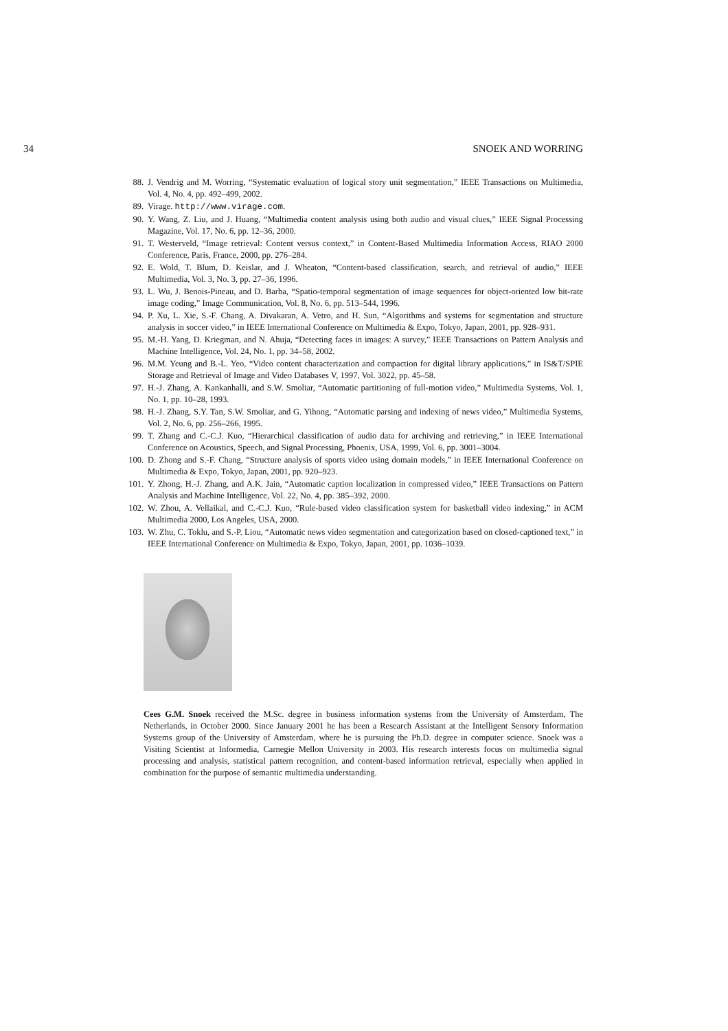34 SNOEK AND WORRING
88. J. Vendrig and M. Worring, “Systematic evaluation of logical story unit segmentation,” IEEE Transactions on Multimedia, Vol. 4, No. 4, pp. 492–499, 2002.
89. Virage. http://www.virage.com.
90. Y. Wang, Z. Liu, and J. Huang, “Multimedia content analysis using both audio and visual clues,” IEEE Signal Processing Magazine, Vol. 17, No. 6, pp. 12–36, 2000.
91. T. Westerveld, “Image retrieval: Content versus context,” in Content-Based Multimedia Information Access, RIAO 2000 Conference, Paris, France, 2000, pp. 276–284.
92. E. Wold, T. Blum, D. Keislar, and J. Wheaton, “Content-based classification, search, and retrieval of audio,” IEEE Multimedia, Vol. 3, No. 3, pp. 27–36, 1996.
93. L. Wu, J. Benois-Pineau, and D. Barba, “Spatio-temporal segmentation of image sequences for object-oriented low bit-rate image coding,” Image Communication, Vol. 8, No. 6, pp. 513–544, 1996.
94. P. Xu, L. Xie, S.-F. Chang, A. Divakaran, A. Vetro, and H. Sun, “Algorithms and systems for segmentation and structure analysis in soccer video,” in IEEE International Conference on Multimedia & Expo, Tokyo, Japan, 2001, pp. 928–931.
95. M.-H. Yang, D. Kriegman, and N. Ahuja, “Detecting faces in images: A survey,” IEEE Transactions on Pattern Analysis and Machine Intelligence, Vol. 24, No. 1, pp. 34–58, 2002.
96. M.M. Yeung and B.-L. Yeo, “Video content characterization and compaction for digital library applications,” in IS&T/SPIE Storage and Retrieval of Image and Video Databases V, 1997, Vol. 3022, pp. 45–58.
97. H.-J. Zhang, A. Kankanhalli, and S.W. Smoliar, “Automatic partitioning of full-motion video,” Multimedia Systems, Vol. 1, No. 1, pp. 10–28, 1993.
98. H.-J. Zhang, S.Y. Tan, S.W. Smoliar, and G. Yihong, “Automatic parsing and indexing of news video,” Multimedia Systems, Vol. 2, No. 6, pp. 256–266, 1995.
99. T. Zhang and C.-C.J. Kuo, “Hierarchical classification of audio data for archiving and retrieving,” in IEEE International Conference on Acoustics, Speech, and Signal Processing, Phoenix, USA, 1999, Vol. 6, pp. 3001–3004.
100. D. Zhong and S.-F. Chang, “Structure analysis of sports video using domain models,” in IEEE International Conference on Multimedia & Expo, Tokyo, Japan, 2001, pp. 920–923.
101. Y. Zhong, H.-J. Zhang, and A.K. Jain, “Automatic caption localization in compressed video,” IEEE Transactions on Pattern Analysis and Machine Intelligence, Vol. 22, No. 4, pp. 385–392, 2000.
102. W. Zhou, A. Vellaikal, and C.-C.J. Kuo, “Rule-based video classification system for basketball video indexing,” in ACM Multimedia 2000, Los Angeles, USA, 2000.
103. W. Zhu, C. Toklu, and S.-P. Liou, “Automatic news video segmentation and categorization based on closed-captioned text,” in IEEE International Conference on Multimedia & Expo, Tokyo, Japan, 2001, pp. 1036–1039.
Cees G.M. Snoek received the M.Sc. degree in business information systems from the University of Amsterdam, The Netherlands, in October 2000. Since January 2001 he has been a Research Assistant at the Intelligent Sensory Information Systems group of the University of Amsterdam, where he is pursuing the Ph.D. degree in computer science. Snoek was a Visiting Scientist at Informedia, Carnegie Mellon University in 2003. His research interests focus on multimedia signal processing and analysis, statistical pattern recognition, and content-based information retrieval, especially when applied in combination for the purpose of semantic multimedia understanding.